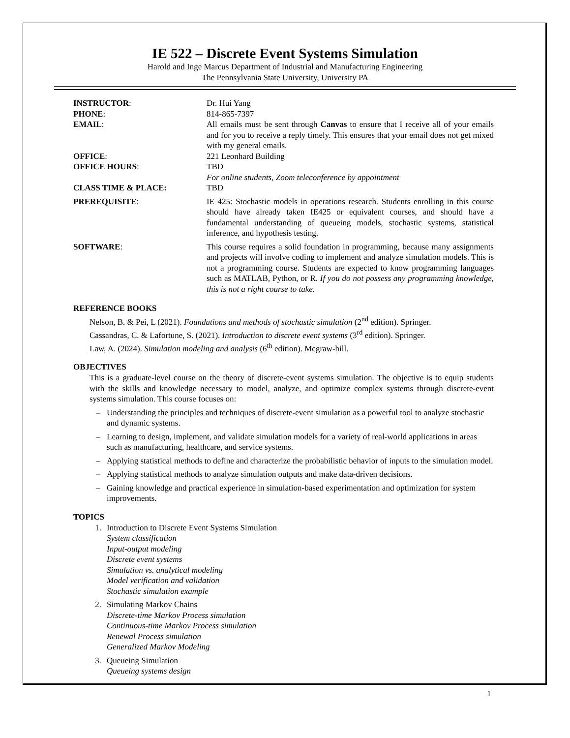IE 522 – Discrete Event Systems Simulation
Harold and Inge Marcus Department of Industrial and Manufacturing Engineering
The Pennsylvania State University, University PA
INSTRUCTOR: Dr. Hui Yang
PHONE: 814-865-7397
EMAIL: All emails must be sent through Canvas to ensure that I receive all of your emails and for you to receive a reply timely. This ensures that your email does not get mixed with my general emails.
OFFICE: 221 Leonhard Building
OFFICE HOURS: TBD
For online students, Zoom teleconference by appointment
CLASS TIME & PLACE: TBD
PREREQUISITE: IE 425: Stochastic models in operations research. Students enrolling in this course should have already taken IE425 or equivalent courses, and should have a fundamental understanding of queueing models, stochastic systems, statistical inference, and hypothesis testing.
SOFTWARE: This course requires a solid foundation in programming, because many assignments and projects will involve coding to implement and analyze simulation models. This is not a programming course. Students are expected to know programming languages such as MATLAB, Python, or R. If you do not possess any programming knowledge, this is not a right course to take.
REFERENCE BOOKS
Nelson, B. & Pei, L (2021). Foundations and methods of stochastic simulation (2<sup>nd</sup> edition). Springer.
Cassandras, C. & Lafortune, S. (2021). Introduction to discrete event systems (3<sup>rd</sup> edition). Springer.
Law, A. (2024). Simulation modeling and analysis (6<sup>th</sup> edition). Mcgraw-hill.
OBJECTIVES
This is a graduate-level course on the theory of discrete-event systems simulation. The objective is to equip students with the skills and knowledge necessary to model, analyze, and optimize complex systems through discrete-event systems simulation. This course focuses on:
– Understanding the principles and techniques of discrete-event simulation as a powerful tool to analyze stochastic and dynamic systems.
– Learning to design, implement, and validate simulation models for a variety of real-world applications in areas such as manufacturing, healthcare, and service systems.
– Applying statistical methods to define and characterize the probabilistic behavior of inputs to the simulation model.
– Applying statistical methods to analyze simulation outputs and make data-driven decisions.
– Gaining knowledge and practical experience in simulation-based experimentation and optimization for system improvements.
TOPICS
1. Introduction to Discrete Event Systems Simulation
System classification
Input-output modeling
Discrete event systems
Simulation vs. analytical modeling
Model verification and validation
Stochastic simulation example
2. Simulating Markov Chains
Discrete-time Markov Process simulation
Continuous-time Markov Process simulation
Renewal Process simulation
Generalized Markov Modeling
3. Queueing Simulation
Queueing systems design
1